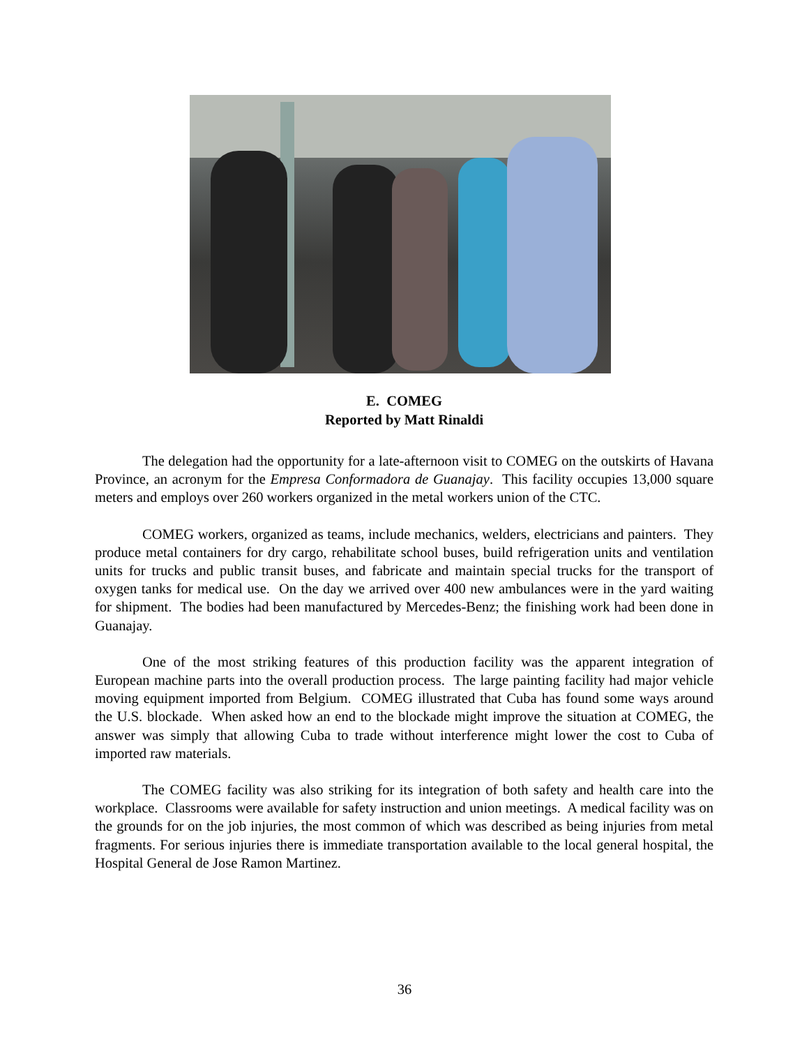E. COMEG
Reported by Matt Rinaldi
The delegation had the opportunity for a late-afternoon visit to COMEG on the outskirts of Havana Province, an acronym for the Empresa Conformadora de Guanajay. This facility occupies 13,000 square meters and employs over 260 workers organized in the metal workers union of the CTC.
COMEG workers, organized as teams, include mechanics, welders, electricians and painters. They produce metal containers for dry cargo, rehabilitate school buses, build refrigeration units and ventilation units for trucks and public transit buses, and fabricate and maintain special trucks for the transport of oxygen tanks for medical use. On the day we arrived over 400 new ambulances were in the yard waiting for shipment. The bodies had been manufactured by Mercedes-Benz; the finishing work had been done in Guanajay.
One of the most striking features of this production facility was the apparent integration of European machine parts into the overall production process. The large painting facility had major vehicle moving equipment imported from Belgium. COMEG illustrated that Cuba has found some ways around the U.S. blockade. When asked how an end to the blockade might improve the situation at COMEG, the answer was simply that allowing Cuba to trade without interference might lower the cost to Cuba of imported raw materials.
The COMEG facility was also striking for its integration of both safety and health care into the workplace. Classrooms were available for safety instruction and union meetings. A medical facility was on the grounds for on the job injuries, the most common of which was described as being injuries from metal fragments. For serious injuries there is immediate transportation available to the local general hospital, the Hospital General de Jose Ramon Martinez.
36